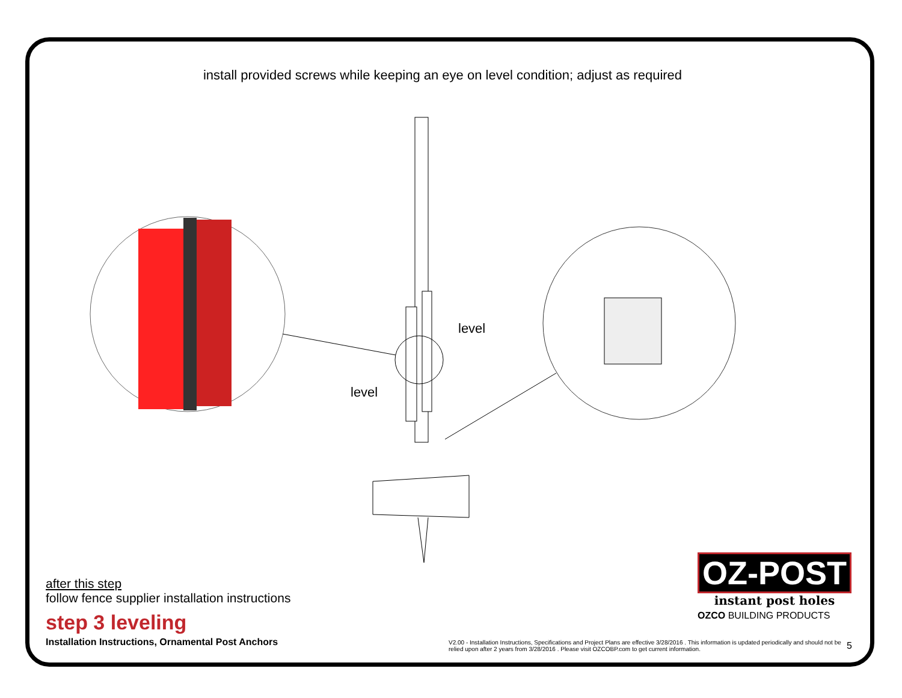install provided screws while keeping an eye on level condition; adjust as required
level
level
after this step
follow fence supplier installation instructions
step 3 leveling
Installation Instructions, Ornamental Post Anchors
OZ-POST
instant post holes
OZCO BUILDING PRODUCTS
V2.00 - Installation Instructions, Specifications and Project Plans are effective 3/28/2016 . This information is updated periodically and should not be relied upon after 2 years from 3/28/2016 . Please visit OZCOBP.com to get current information.
5